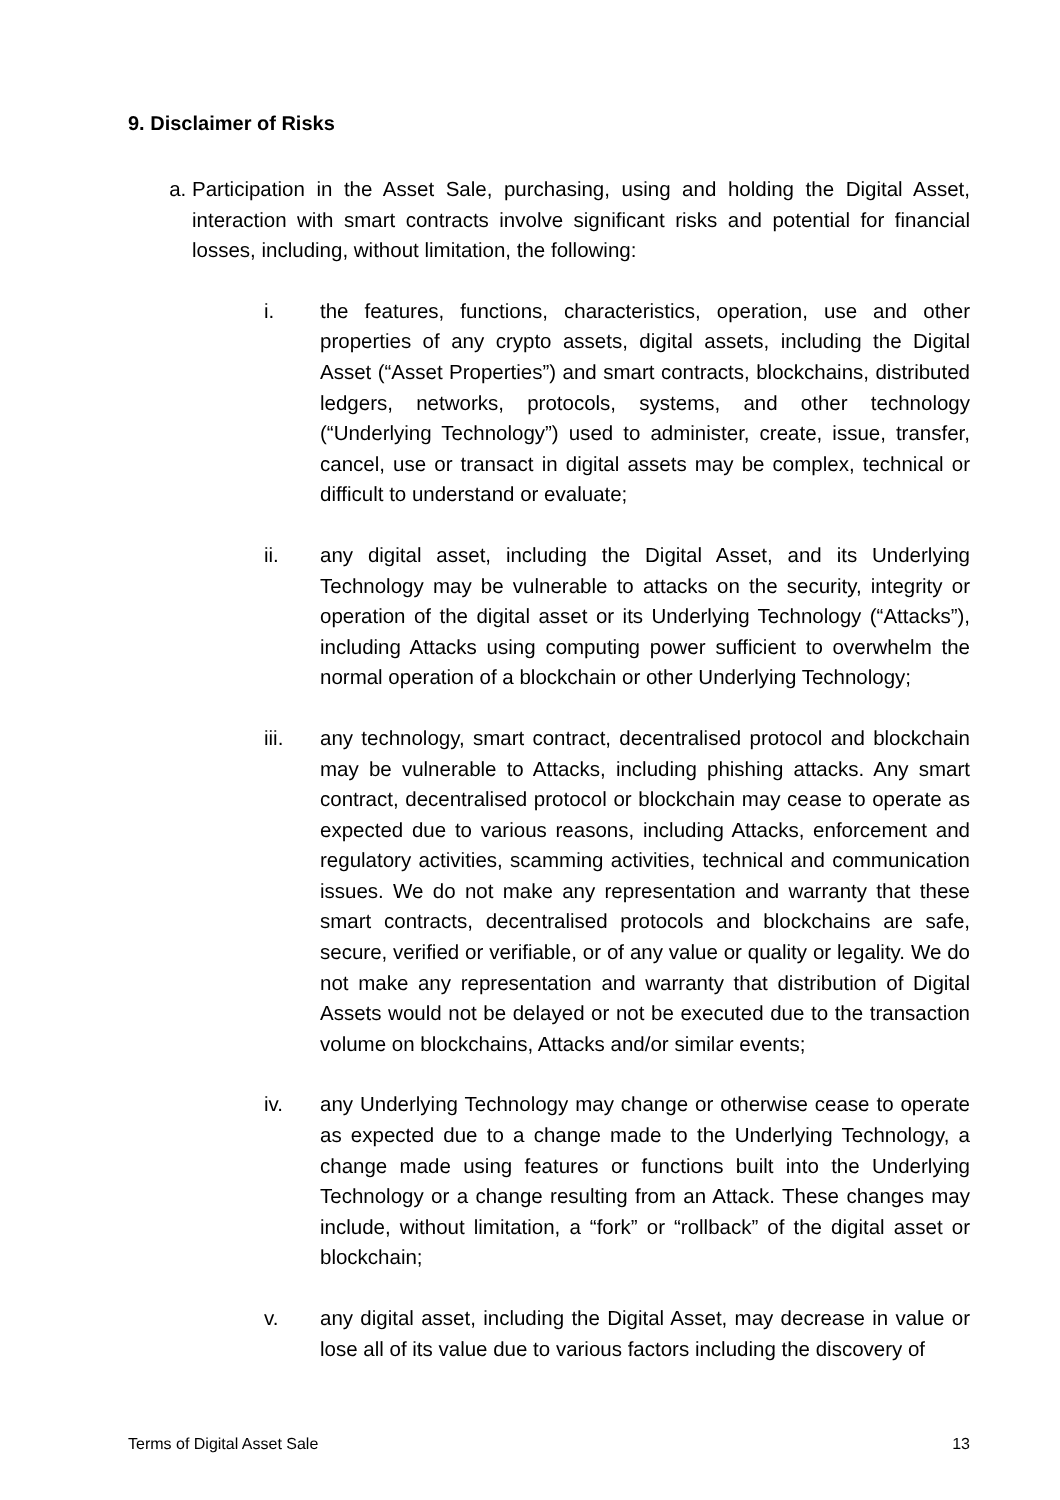9. Disclaimer of Risks
a. Participation in the Asset Sale, purchasing, using and holding the Digital Asset, interaction with smart contracts involve significant risks and potential for financial losses, including, without limitation, the following:
i. the features, functions, characteristics, operation, use and other properties of any crypto assets, digital assets, including the Digital Asset (“Asset Properties”) and smart contracts, blockchains, distributed ledgers, networks, protocols, systems, and other technology (“Underlying Technology”) used to administer, create, issue, transfer, cancel, use or transact in digital assets may be complex, technical or difficult to understand or evaluate;
ii. any digital asset, including the Digital Asset, and its Underlying Technology may be vulnerable to attacks on the security, integrity or operation of the digital asset or its Underlying Technology (“Attacks”), including Attacks using computing power sufficient to overwhelm the normal operation of a blockchain or other Underlying Technology;
iii. any technology, smart contract, decentralised protocol and blockchain may be vulnerable to Attacks, including phishing attacks. Any smart contract, decentralised protocol or blockchain may cease to operate as expected due to various reasons, including Attacks, enforcement and regulatory activities, scamming activities, technical and communication issues. We do not make any representation and warranty that these smart contracts, decentralised protocols and blockchains are safe, secure, verified or verifiable, or of any value or quality or legality. We do not make any representation and warranty that distribution of Digital Assets would not be delayed or not be executed due to the transaction volume on blockchains, Attacks and/or similar events;
iv. any Underlying Technology may change or otherwise cease to operate as expected due to a change made to the Underlying Technology, a change made using features or functions built into the Underlying Technology or a change resulting from an Attack. These changes may include, without limitation, a “fork” or “rollback” of the digital asset or blockchain;
v. any digital asset, including the Digital Asset, may decrease in value or lose all of its value due to various factors including the discovery of
Terms of Digital Asset Sale 13